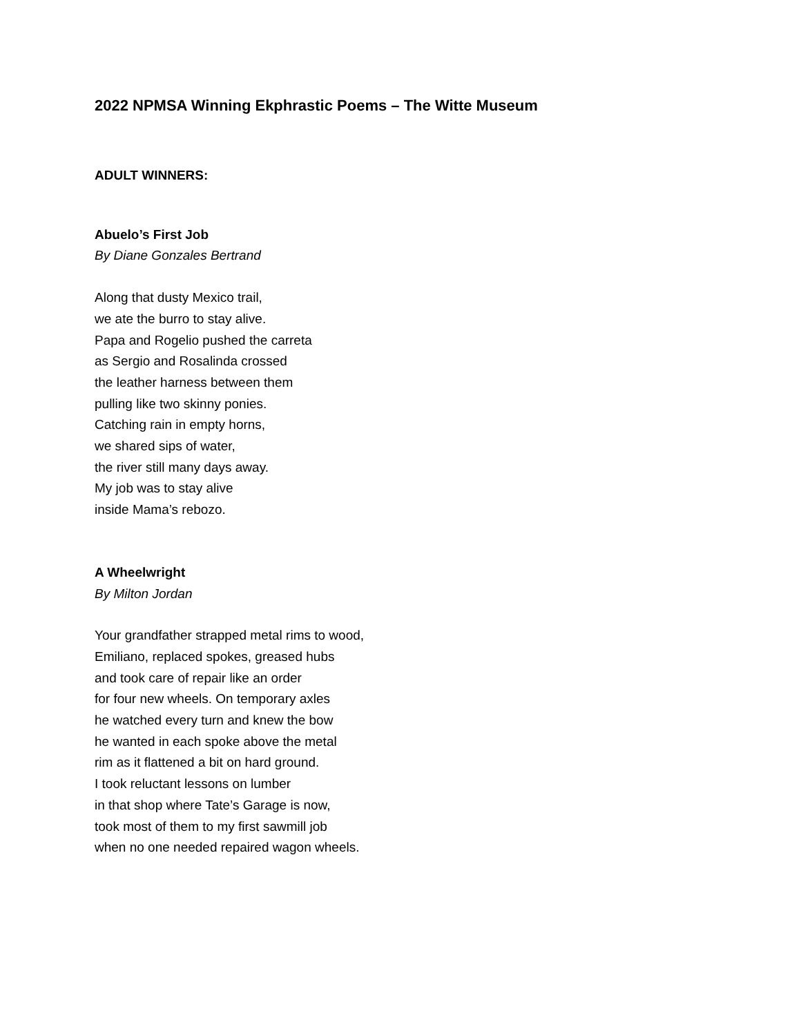2022 NPMSA Winning Ekphrastic Poems – The Witte Museum
ADULT WINNERS:
Abuelo’s First Job
By Diane Gonzales Bertrand
Along that dusty Mexico trail,
we ate the burro to stay alive.
Papa and Rogelio pushed the carreta
as Sergio and Rosalinda crossed
the leather harness between them
pulling like two skinny ponies.
Catching rain in empty horns,
we shared sips of water,
the river still many days away.
My job was to stay alive
inside Mama’s rebozo.
A Wheelwright
By Milton Jordan
Your grandfather strapped metal rims to wood,
Emiliano, replaced spokes, greased hubs
and took care of repair like an order
for four new wheels. On temporary axles
he watched every turn and knew the bow
he wanted in each spoke above the metal
rim as it flattened a bit on hard ground.
I took reluctant lessons on lumber
in that shop where Tate’s Garage is now,
took most of them to my first sawmill job
when no one needed repaired wagon wheels.